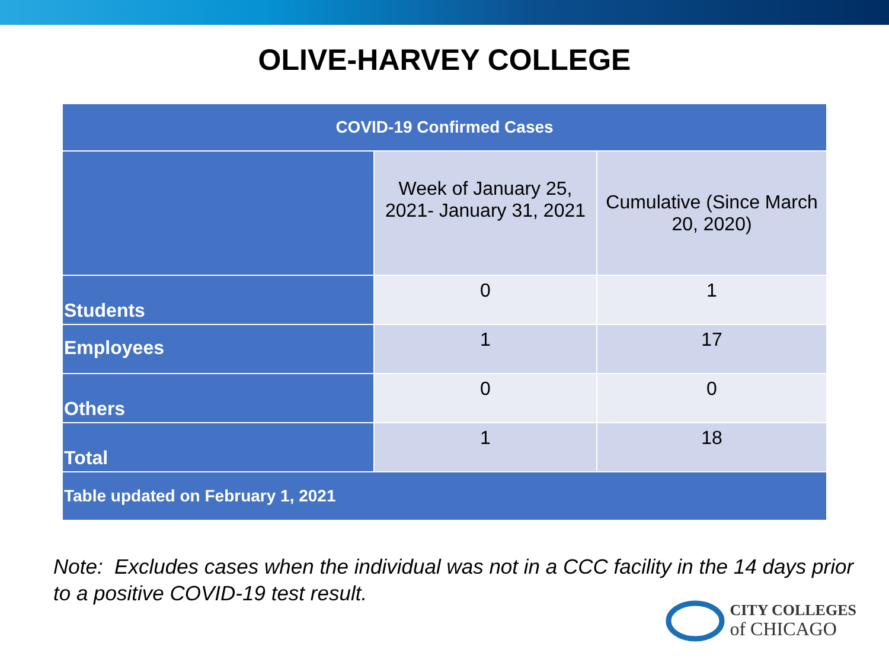OLIVE-HARVEY COLLEGE
| COVID-19 Confirmed Cases | | |
| --- | --- | --- |
| | Week of January 25, 2021- January 31, 2021 | Cumulative (Since March 20, 2020) |
| Students | 0 | 1 |
| Employees | 1 | 17 |
| Others | 0 | 0 |
| Total | 1 | 18 |
| Table updated on February 1, 2021 | | |
Note: Excludes cases when the individual was not in a CCC facility in the 14 days prior to a positive COVID-19 test result.
CITY COLLEGES
of CHICAGO